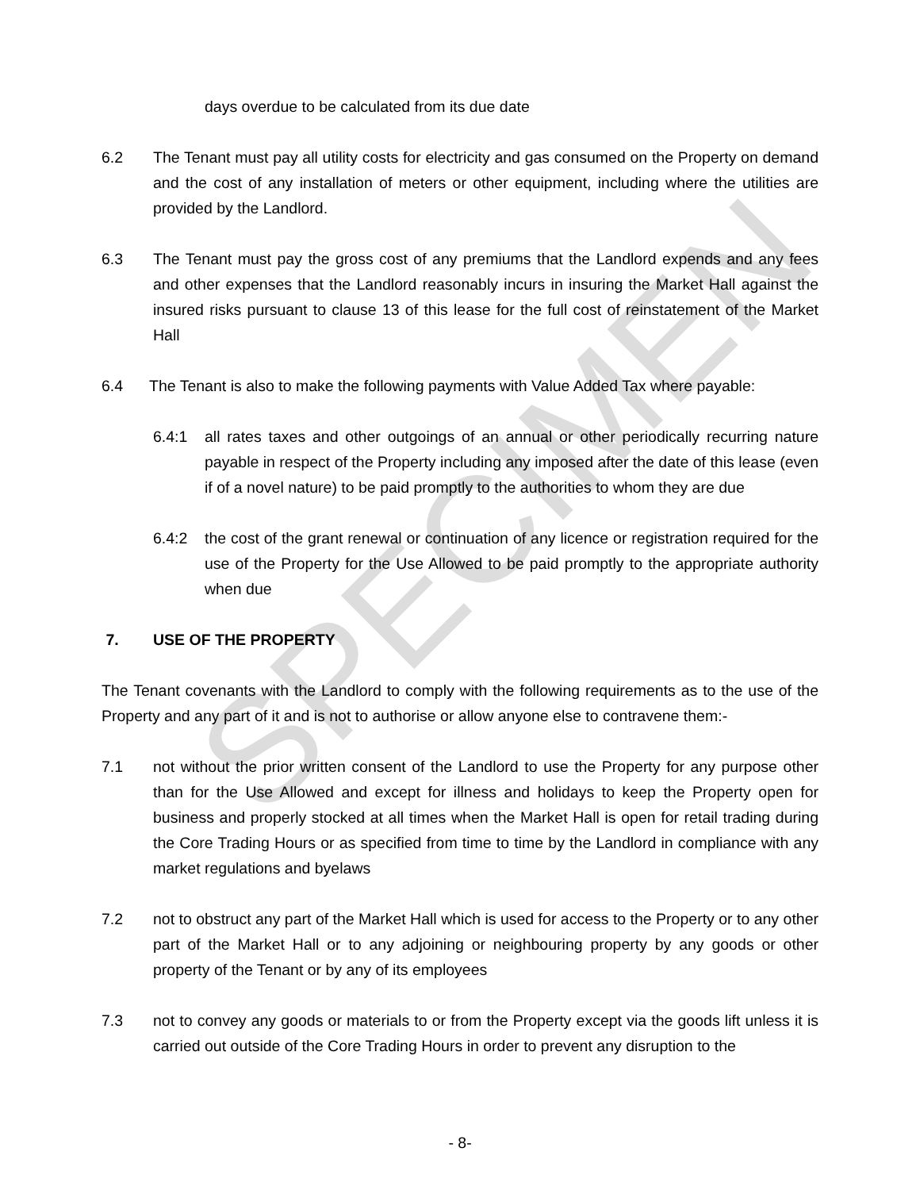SPECIMEN
days overdue to be calculated from its due date
6.2 The Tenant must pay all utility costs for electricity and gas consumed on the Property on demand and the cost of any installation of meters or other equipment, including where the utilities are provided by the Landlord.
6.3 The Tenant must pay the gross cost of any premiums that the Landlord expends and any fees and other expenses that the Landlord reasonably incurs in insuring the Market Hall against the insured risks pursuant to clause 13 of this lease for the full cost of reinstatement of the Market Hall
6.4 The Tenant is also to make the following payments with Value Added Tax where payable:
6.4:1 all rates taxes and other outgoings of an annual or other periodically recurring nature payable in respect of the Property including any imposed after the date of this lease (even if of a novel nature) to be paid promptly to the authorities to whom they are due
6.4:2 the cost of the grant renewal or continuation of any licence or registration required for the use of the Property for the Use Allowed to be paid promptly to the appropriate authority when due
7. USE OF THE PROPERTY
The Tenant covenants with the Landlord to comply with the following requirements as to the use of the Property and any part of it and is not to authorise or allow anyone else to contravene them:-
7.1 not without the prior written consent of the Landlord to use the Property for any purpose other than for the Use Allowed and except for illness and holidays to keep the Property open for business and properly stocked at all times when the Market Hall is open for retail trading during the Core Trading Hours or as specified from time to time by the Landlord in compliance with any market regulations and byelaws
7.2 not to obstruct any part of the Market Hall which is used for access to the Property or to any other part of the Market Hall or to any adjoining or neighbouring property by any goods or other property of the Tenant or by any of its employees
7.3 not to convey any goods or materials to or from the Property except via the goods lift unless it is carried out outside of the Core Trading Hours in order to prevent any disruption to the
- 8-